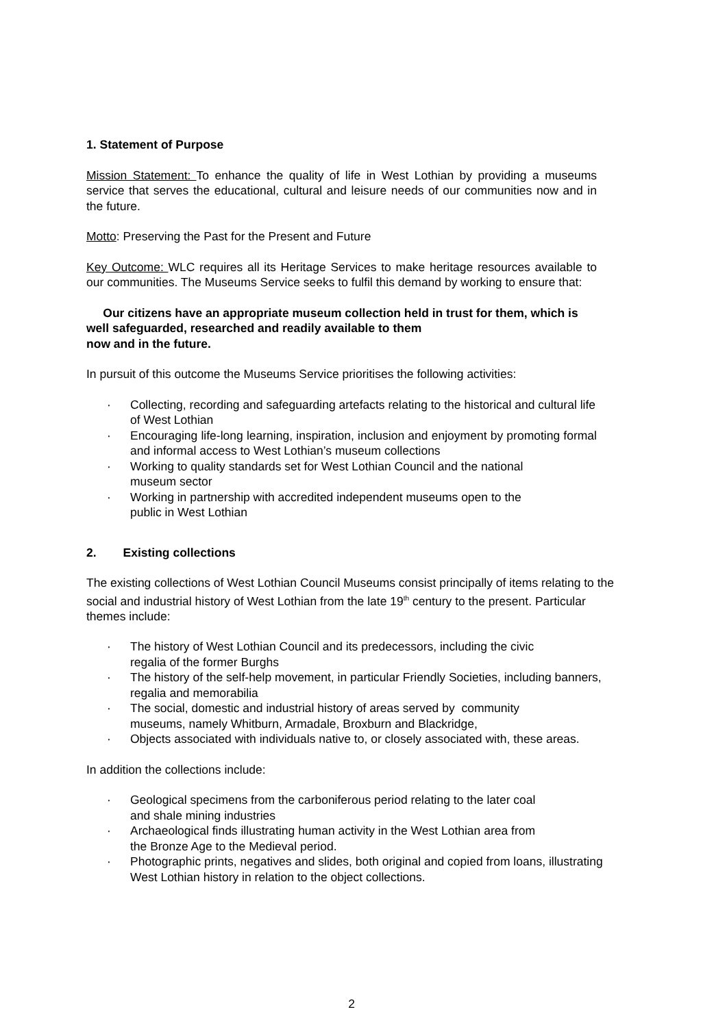1. Statement of Purpose
Mission Statement: To enhance the quality of life in West Lothian by providing a museums service that serves the educational, cultural and leisure needs of our communities now and in the future.
Motto: Preserving the Past for the Present and Future
Key Outcome: WLC requires all its Heritage Services to make heritage resources available to our communities. The Museums Service seeks to fulfil this demand by working to ensure that:
Our citizens have an appropriate museum collection held in trust for them, which is well safeguarded, researched and readily available to them
now and in the future.
In pursuit of this outcome the Museums Service prioritises the following activities:
· Collecting, recording and safeguarding artefacts relating to the historical and cultural life of West Lothian
· Encouraging life-long learning, inspiration, inclusion and enjoyment by promoting formal and informal access to West Lothian’s museum collections
· Working to quality standards set for West Lothian Council and the national
museum sector
· Working in partnership with accredited independent museums open to the
public in West Lothian
2. Existing collections
The existing collections of West Lothian Council Museums consist principally of items relating to the social and industrial history of West Lothian from the late 19<sup>th</sup> century to the present. Particular themes include:
· The history of West Lothian Council and its predecessors, including the civic
regalia of the former Burghs
· The history of the self-help movement, in particular Friendly Societies, including banners, regalia and memorabilia
· The social, domestic and industrial history of areas served by community
museums, namely Whitburn, Armadale, Broxburn and Blackridge,
· Objects associated with individuals native to, or closely associated with, these areas.
In addition the collections include:
· Geological specimens from the carboniferous period relating to the later coal
and shale mining industries
· Archaeological finds illustrating human activity in the West Lothian area from
the Bronze Age to the Medieval period.
· Photographic prints, negatives and slides, both original and copied from loans, illustrating West Lothian history in relation to the object collections.
2